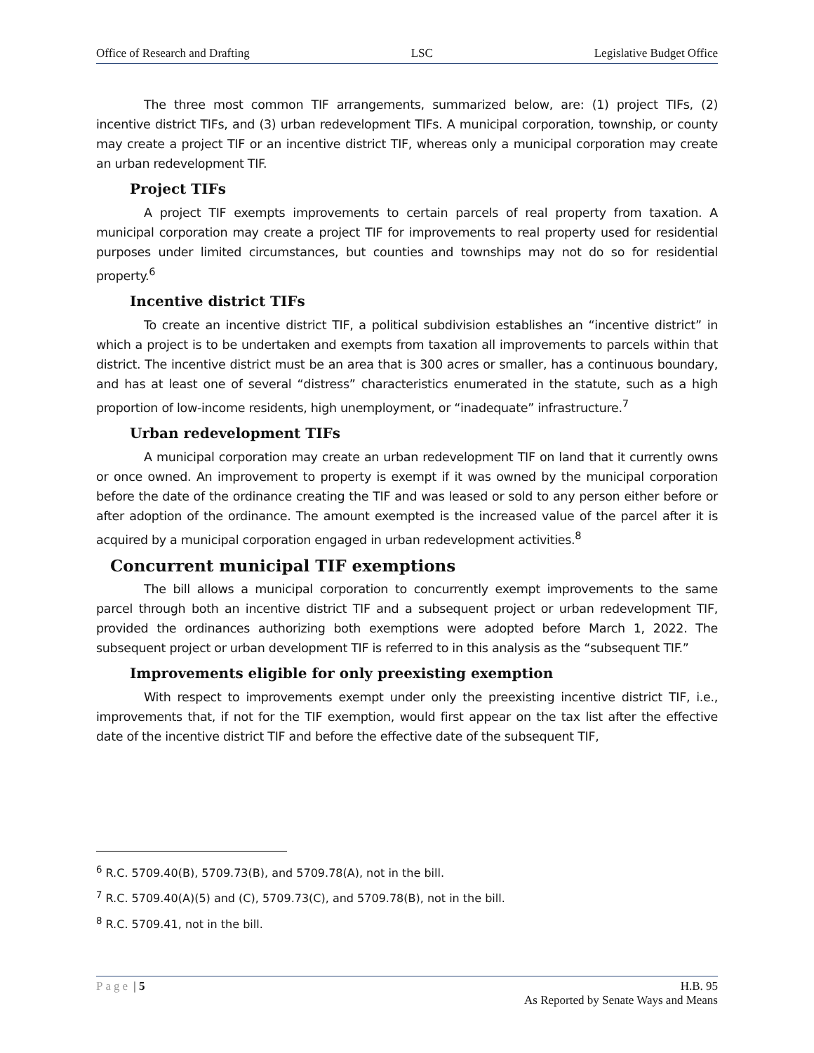Office of Research and Drafting LSC Legislative Budget Office
The three most common TIF arrangements, summarized below, are: (1) project TIFs, (2) incentive district TIFs, and (3) urban redevelopment TIFs. A municipal corporation, township, or county may create a project TIF or an incentive district TIF, whereas only a municipal corporation may create an urban redevelopment TIF.
Project TIFs
A project TIF exempts improvements to certain parcels of real property from taxation. A municipal corporation may create a project TIF for improvements to real property used for residential purposes under limited circumstances, but counties and townships may not do so for residential property.<sup>6</sup>
Incentive district TIFs
To create an incentive district TIF, a political subdivision establishes an “incentive district” in which a project is to be undertaken and exempts from taxation all improvements to parcels within that district. The incentive district must be an area that is 300 acres or smaller, has a continuous boundary, and has at least one of several “distress” characteristics enumerated in the statute, such as a high proportion of low-income residents, high unemployment, or “inadequate” infrastructure.<sup>7</sup>
Urban redevelopment TIFs
A municipal corporation may create an urban redevelopment TIF on land that it currently owns or once owned. An improvement to property is exempt if it was owned by the municipal corporation before the date of the ordinance creating the TIF and was leased or sold to any person either before or after adoption of the ordinance. The amount exempted is the increased value of the parcel after it is acquired by a municipal corporation engaged in urban redevelopment activities.<sup>8</sup>
Concurrent municipal TIF exemptions
The bill allows a municipal corporation to concurrently exempt improvements to the same parcel through both an incentive district TIF and a subsequent project or urban redevelopment TIF, provided the ordinances authorizing both exemptions were adopted before March 1, 2022. The subsequent project or urban development TIF is referred to in this analysis as the “subsequent TIF.”
Improvements eligible for only preexisting exemption
With respect to improvements exempt under only the preexisting incentive district TIF, i.e., improvements that, if not for the TIF exemption, would first appear on the tax list after the effective date of the incentive district TIF and before the effective date of the subsequent TIF,
<sup>6</sup> R.C. 5709.40(B), 5709.73(B), and 5709.78(A), not in the bill.
<sup>7</sup> R.C. 5709.40(A)(5) and (C), 5709.73(C), and 5709.78(B), not in the bill.
<sup>8</sup> R.C. 5709.41, not in the bill.
Page | 5 H.B. 95
As Reported by Senate Ways and Means